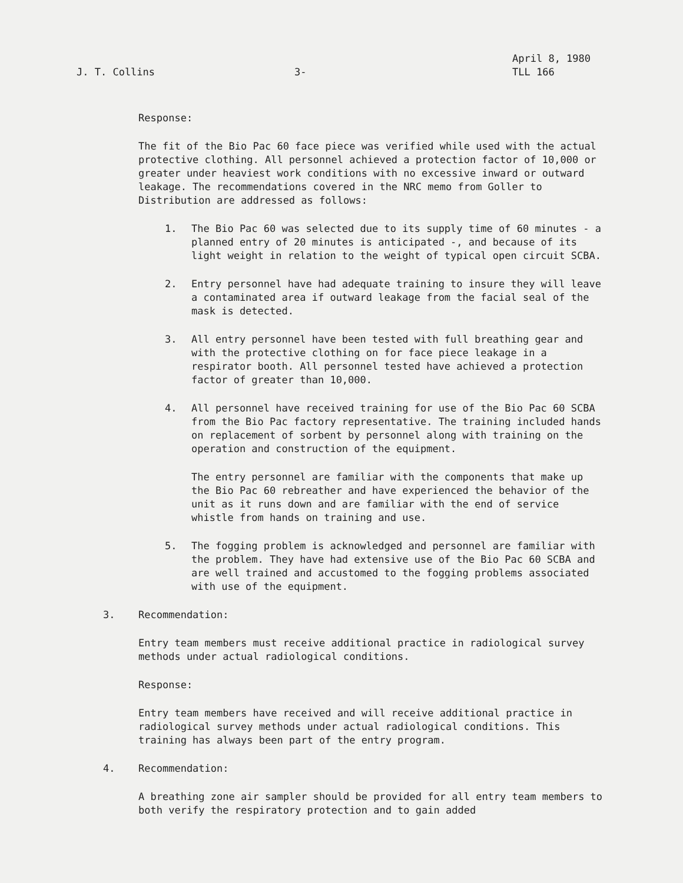J. T. Collins
3-
April 8, 1980
TLL 166
Response:
The fit of the Bio Pac 60 face piece was verified while used with the actual protective clothing. All personnel achieved a protection factor of 10,000 or greater under heaviest work conditions with no excessive inward or outward leakage. The recommendations covered in the NRC memo from Goller to Distribution are addressed as follows:
1. The Bio Pac 60 was selected due to its supply time of 60 minutes - a planned entry of 20 minutes is anticipated -, and because of its light weight in relation to the weight of typical open circuit SCBA.
2. Entry personnel have had adequate training to insure they will leave a contaminated area if outward leakage from the facial seal of the mask is detected.
3. All entry personnel have been tested with full breathing gear and with the protective clothing on for face piece leakage in a respirator booth. All personnel tested have achieved a protection factor of greater than 10,000.
4. All personnel have received training for use of the Bio Pac 60 SCBA from the Bio Pac factory representative. The training included hands on replacement of sorbent by personnel along with training on the operation and construction of the equipment.
The entry personnel are familiar with the components that make up the Bio Pac 60 rebreather and have experienced the behavior of the unit as it runs down and are familiar with the end of service whistle from hands on training and use.
5. The fogging problem is acknowledged and personnel are familiar with the problem. They have had extensive use of the Bio Pac 60 SCBA and are well trained and accustomed to the fogging problems associated with use of the equipment.
3. Recommendation:
Entry team members must receive additional practice in radiological survey methods under actual radiological conditions.
Response:
Entry team members have received and will receive additional practice in radiological survey methods under actual radiological conditions. This training has always been part of the entry program.
4. Recommendation:
A breathing zone air sampler should be provided for all entry team members to both verify the respiratory protection and to gain added